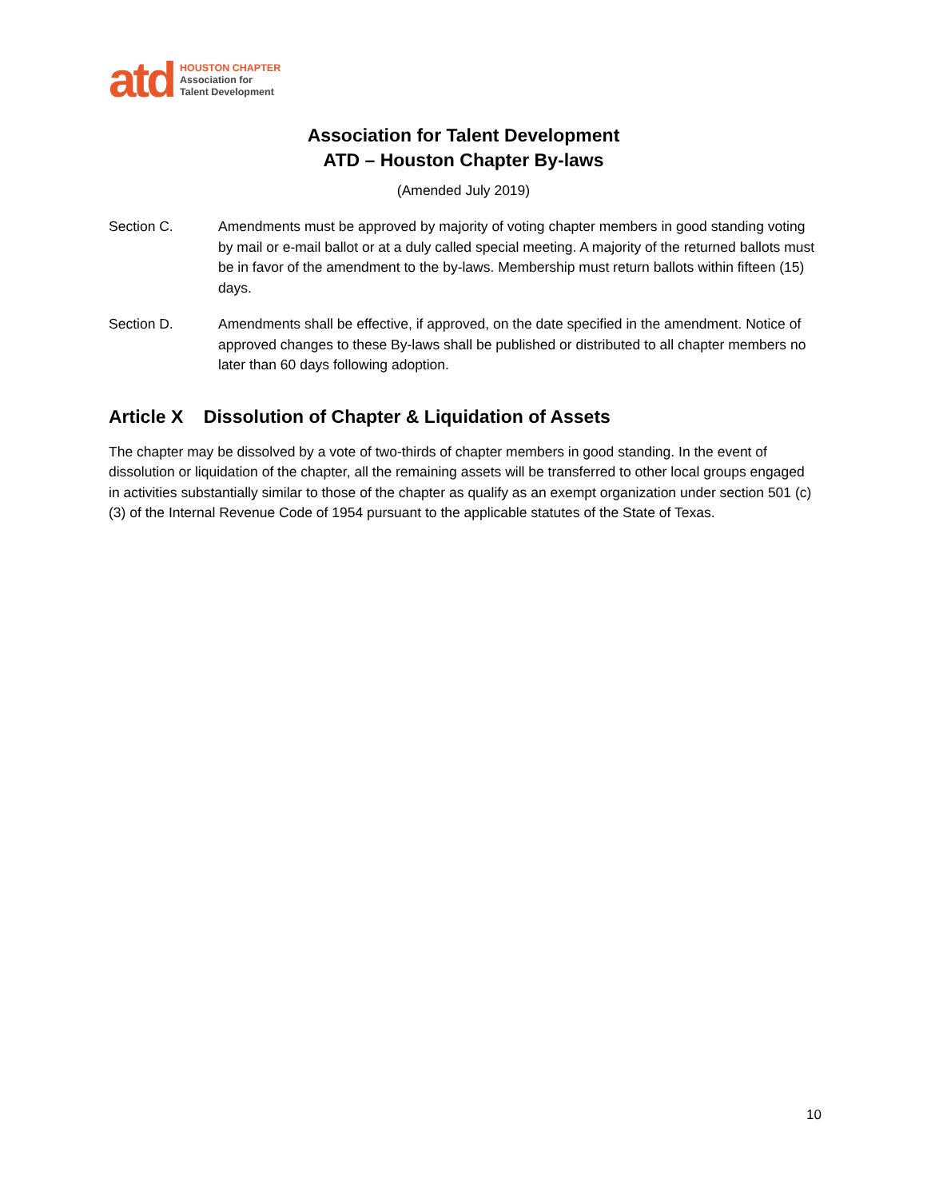atd
HOUSTON CHAPTER
Association for
Talent Development
Association for Talent Development
ATD – Houston Chapter By-laws
(Amended July 2019)
Section C. Amendments must be approved by majority of voting chapter members in good standing voting by mail or e-mail ballot or at a duly called special meeting. A majority of the returned ballots must be in favor of the amendment to the by-laws. Membership must return ballots within fifteen (15) days.
Section D. Amendments shall be effective, if approved, on the date specified in the amendment. Notice of approved changes to these By-laws shall be published or distributed to all chapter members no later than 60 days following adoption.
Article X Dissolution of Chapter & Liquidation of Assets
The chapter may be dissolved by a vote of two-thirds of chapter members in good standing. In the event of dissolution or liquidation of the chapter, all the remaining assets will be transferred to other local groups engaged in activities substantially similar to those of the chapter as qualify as an exempt organization under section 501 (c)(3) of the Internal Revenue Code of 1954 pursuant to the applicable statutes of the State of Texas.
10